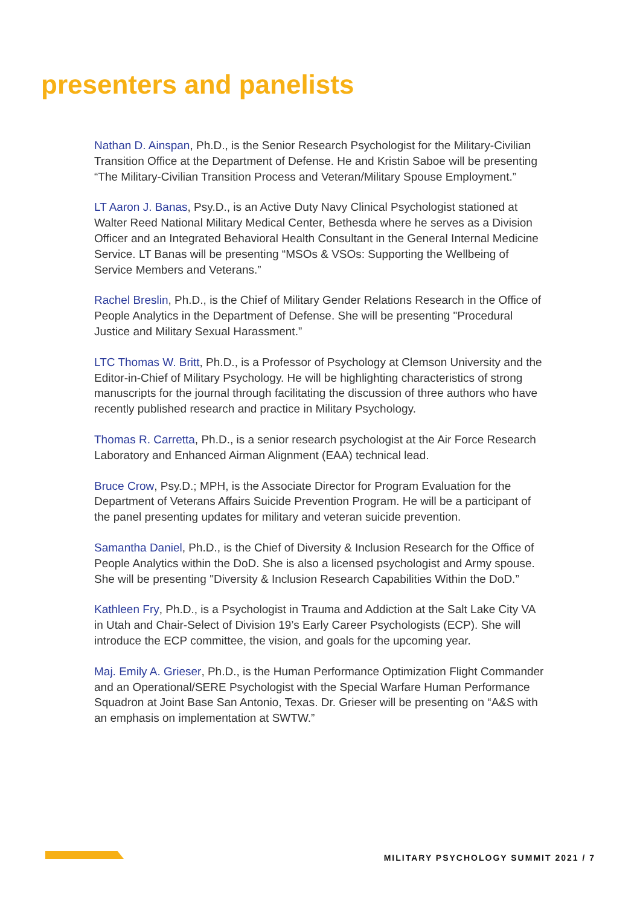presenters and panelists
Nathan D. Ainspan, Ph.D., is the Senior Research Psychologist for the Military-Civilian Transition Office at the Department of Defense. He and Kristin Saboe will be presenting “The Military-Civilian Transition Process and Veteran/Military Spouse Employment.”
LT Aaron J. Banas, Psy.D., is an Active Duty Navy Clinical Psychologist stationed at Walter Reed National Military Medical Center, Bethesda where he serves as a Division Officer and an Integrated Behavioral Health Consultant in the General Internal Medicine Service. LT Banas will be presenting “MSOs & VSOs: Supporting the Wellbeing of Service Members and Veterans.”
Rachel Breslin, Ph.D., is the Chief of Military Gender Relations Research in the Office of People Analytics in the Department of Defense. She will be presenting "Procedural Justice and Military Sexual Harassment.”
LTC Thomas W. Britt, Ph.D., is a Professor of Psychology at Clemson University and the Editor-in-Chief of Military Psychology. He will be highlighting characteristics of strong manuscripts for the journal through facilitating the discussion of three authors who have recently published research and practice in Military Psychology.
Thomas R. Carretta, Ph.D., is a senior research psychologist at the Air Force Research Laboratory and Enhanced Airman Alignment (EAA) technical lead.
Bruce Crow, Psy.D.; MPH, is the Associate Director for Program Evaluation for the Department of Veterans Affairs Suicide Prevention Program. He will be a participant of the panel presenting updates for military and veteran suicide prevention.
Samantha Daniel, Ph.D., is the Chief of Diversity & Inclusion Research for the Office of People Analytics within the DoD. She is also a licensed psychologist and Army spouse. She will be presenting "Diversity & Inclusion Research Capabilities Within the DoD.”
Kathleen Fry, Ph.D., is a Psychologist in Trauma and Addiction at the Salt Lake City VA in Utah and Chair-Select of Division 19’s Early Career Psychologists (ECP). She will introduce the ECP committee, the vision, and goals for the upcoming year.
Maj. Emily A. Grieser, Ph.D., is the Human Performance Optimization Flight Commander and an Operational/SERE Psychologist with the Special Warfare Human Performance Squadron at Joint Base San Antonio, Texas. Dr. Grieser will be presenting on “A&S with an emphasis on implementation at SWTW.”
MILITARY PSYCHOLOGY SUMMIT 2021 / 7